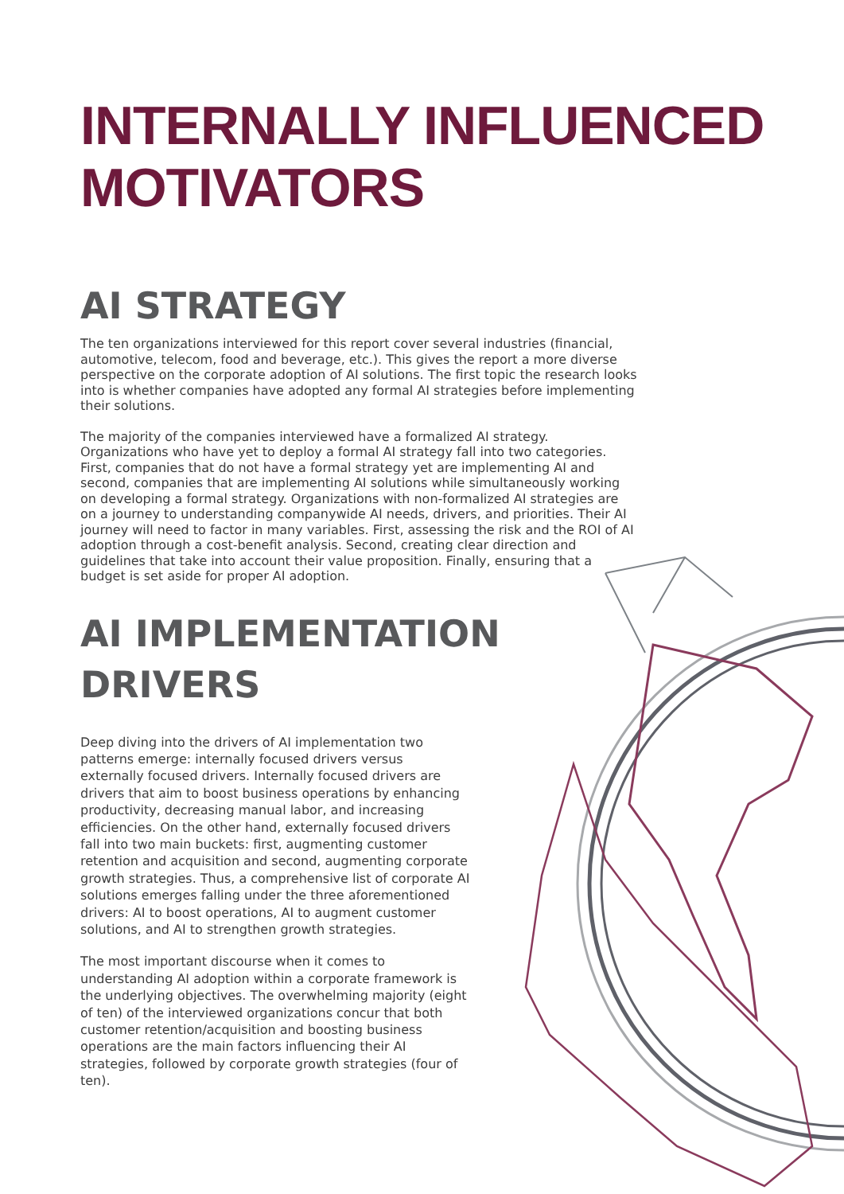INTERNALLY INFLUENCED
MOTIVATORS
AI STRATEGY
The ten organizations interviewed for this report cover several industries (financial, automotive, telecom, food and beverage, etc.). This gives the report a more diverse perspective on the corporate adoption of AI solutions. The first topic the research looks into is whether companies have adopted any formal AI strategies before implementing their solutions.
The majority of the companies interviewed have a formalized AI strategy. Organizations who have yet to deploy a formal AI strategy fall into two categories. First, companies that do not have a formal strategy yet are implementing AI and second, companies that are implementing AI solutions while simultaneously working on developing a formal strategy. Organizations with non-formalized AI strategies are on a journey to understanding companywide AI needs, drivers, and priorities. Their AI journey will need to factor in many variables. First, assessing the risk and the ROI of AI adoption through a cost-benefit analysis. Second, creating clear direction and guidelines that take into account their value proposition. Finally, ensuring that a budget is set aside for proper AI adoption.
AI IMPLEMENTATION
DRIVERS
Deep diving into the drivers of AI implementation two patterns emerge: internally focused drivers versus externally focused drivers. Internally focused drivers are drivers that aim to boost business operations by enhancing productivity, decreasing manual labor, and increasing efficiencies. On the other hand, externally focused drivers fall into two main buckets: first, augmenting customer retention and acquisition and second, augmenting corporate growth strategies. Thus, a comprehensive list of corporate AI solutions emerges falling under the three aforementioned drivers: AI to boost operations, AI to augment customer solutions, and AI to strengthen growth strategies.
The most important discourse when it comes to understanding AI adoption within a corporate framework is the underlying objectives. The overwhelming majority (eight of ten) of the interviewed organizations concur that both customer retention/acquisition and boosting business operations are the main factors influencing their AI strategies, followed by corporate growth strategies (four of ten).